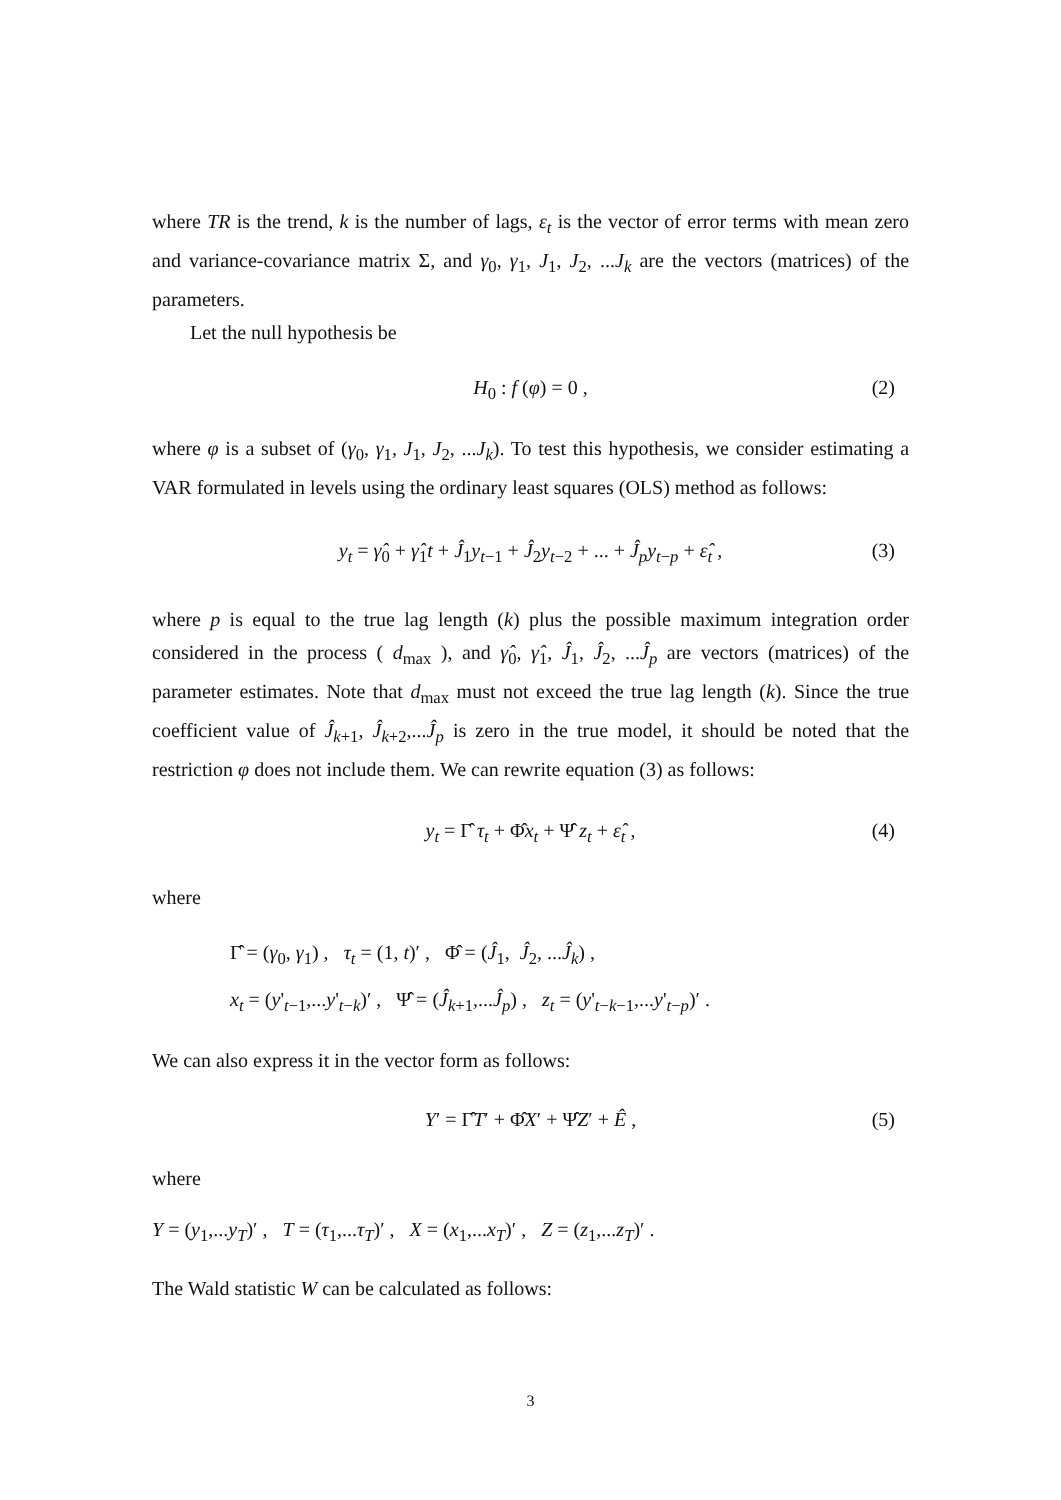where TR is the trend, k is the number of lags, ε<sub>t</sub> is the vector of error terms with mean zero and variance-covariance matrix Σ, and γ<sub>0</sub>, γ<sub>1</sub>, J<sub>1</sub>, J<sub>2</sub>, ...J<sub>k</sub> are the vectors (matrices) of the parameters.
Let the null hypothesis be
H<sub>0</sub> : f (φ) = 0 , (2)
where φ is a subset of (γ<sub>0</sub>, γ<sub>1</sub>, J<sub>1</sub>, J<sub>2</sub>, ...J<sub>k</sub>). To test this hypothesis, we consider estimating a VAR formulated in levels using the ordinary least squares (OLS) method as follows:
y<sub>t</sub> = γ̂<sub>0</sub> + γ̂<sub>1</sub>t + Ĵ<sub>1</sub>y<sub>t−1</sub> + Ĵ<sub>2</sub>y<sub>t−2</sub> + ... + Ĵ<sub>p</sub> y<sub>t−p</sub> + ε̂<sub>t</sub> , (3)
where p is equal to the true lag length (k) plus the possible maximum integration order considered in the process ( d<sub>max</sub> ), and γ̂<sub>0</sub>, γ̂<sub>1</sub>, Ĵ<sub>1</sub>, Ĵ<sub>2</sub>, ...Ĵ<sub>p</sub> are vectors (matrices) of the parameter estimates. Note that d<sub>max</sub> must not exceed the true lag length (k). Since the true coefficient value of Ĵ<sub>k+1</sub>, Ĵ<sub>k+2</sub>,...Ĵ<sub>p</sub> is zero in the true model, it should be noted that the restriction φ does not include them. We can rewrite equation (3) as follows:
y<sub>t</sub> = Γ̂ τ<sub>t</sub> + Φ̂x<sub>t</sub> + Ψ̂ z<sub>t</sub> + ε̂<sub>t</sub> , (4)
where
Γ̂ = (γ<sub>0</sub>, γ<sub>1</sub>) , τ<sub>t</sub> = (1, t)′ , Φ̂ = (Ĵ<sub>1</sub>, Ĵ<sub>2</sub>, ...Ĵ<sub>k</sub>) ,
x<sub>t</sub> = (y'<sub>t−1</sub>,...y'<sub>t−k</sub>)′ , Ψ̂ = (Ĵ<sub>k+1</sub>,...Ĵ<sub>p</sub>) , z<sub>t</sub> = (y'<sub>t−k−1</sub>,...y'<sub>t−p</sub>)′ .
We can also express it in the vector form as follows:
Y′ = Γ̂T′ + Φ̂X′ + Ψ̂Z′ + Ê , (5)
where
Y = (y<sub>1</sub>,...y<sub>T</sub>)′ , T = (τ<sub>1</sub>,...τ<sub>T</sub>)′ , X = (x<sub>1</sub>,...x<sub>T</sub>)′ , Z = (z<sub>1</sub>,...z<sub>T</sub>)′ .
The Wald statistic W can be calculated as follows:
3